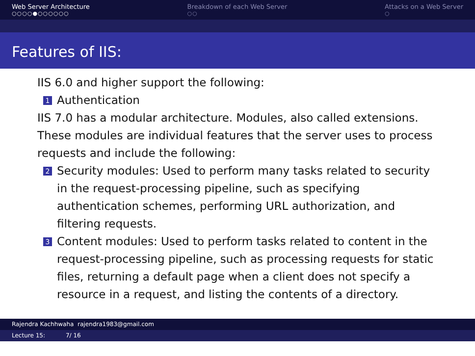Web Server Architecture
○○○○●○○○○○○
Breakdown of each Web Server
○○
Attacks on a Web Server
○
Features of IIS:
IIS 6.0 and higher support the following:
1 Authentication
IIS 7.0 has a modular architecture. Modules, also called extensions. These modules are individual features that the server uses to process requests and include the following:
2 Security modules: Used to perform many tasks related to security in the request-processing pipeline, such as specifying authentication schemes, performing URL authorization, and filtering requests.
3 Content modules: Used to perform tasks related to content in the request-processing pipeline, such as processing requests for static files, returning a default page when a client does not specify a resource in a request, and listing the contents of a directory.
Rajendra Kachhwaha rajendra1983@gmail.com
Lecture 15: 7/ 16